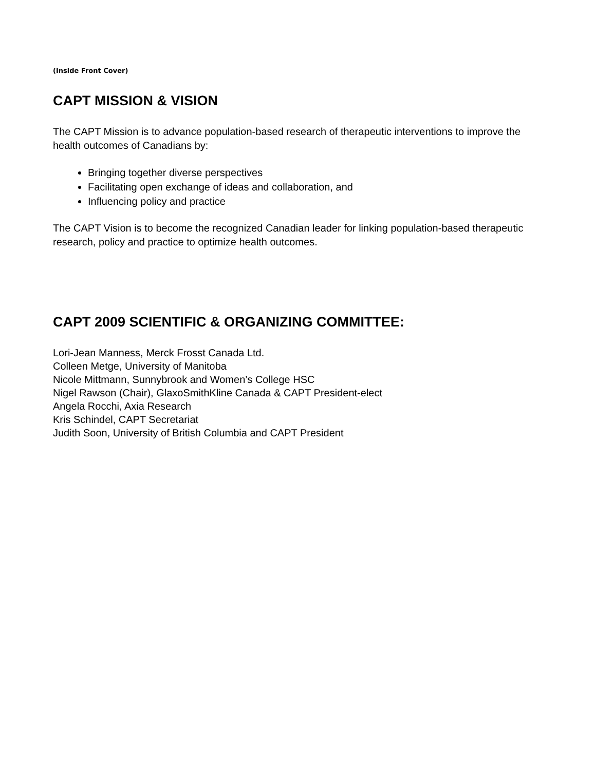(Inside Front Cover)
CAPT MISSION & VISION
The CAPT Mission is to advance population-based research of therapeutic interventions to improve the health outcomes of Canadians by:
Bringing together diverse perspectives
Facilitating open exchange of ideas and collaboration, and
Influencing policy and practice
The CAPT Vision is to become the recognized Canadian leader for linking population-based therapeutic research, policy and practice to optimize health outcomes.
CAPT 2009 SCIENTIFIC & ORGANIZING COMMITTEE:
Lori-Jean Manness, Merck Frosst Canada Ltd.
Colleen Metge, University of Manitoba
Nicole Mittmann, Sunnybrook and Women’s College HSC
Nigel Rawson (Chair), GlaxoSmithKline Canada & CAPT President-elect
Angela Rocchi, Axia Research
Kris Schindel, CAPT Secretariat
Judith Soon, University of British Columbia and CAPT President